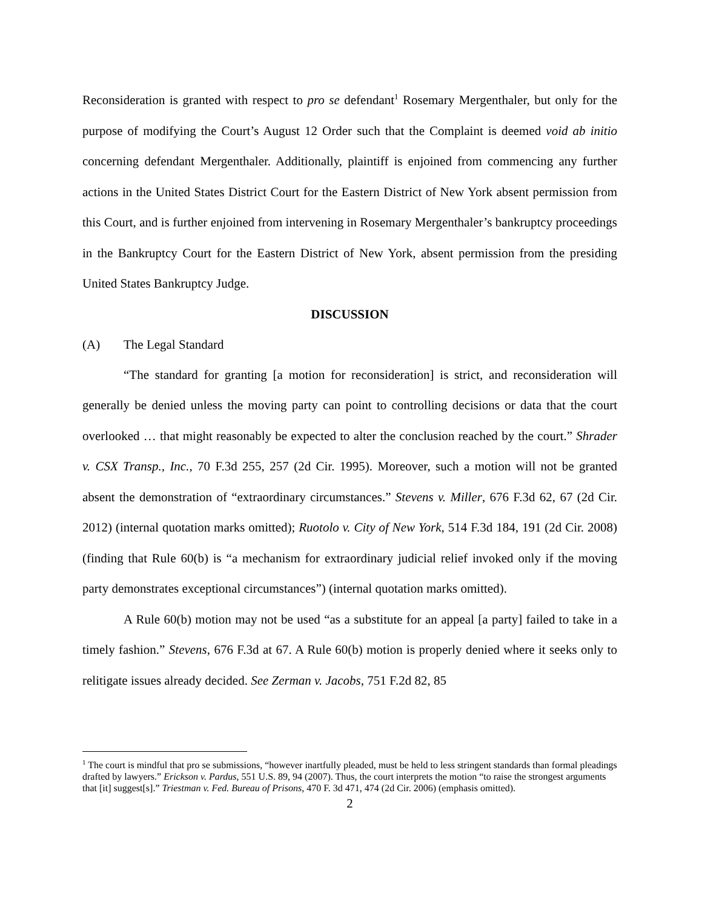Reconsideration is granted with respect to pro se defendant<sup>1</sup> Rosemary Mergenthaler, but only for the purpose of modifying the Court’s August 12 Order such that the Complaint is deemed void ab initio concerning defendant Mergenthaler. Additionally, plaintiff is enjoined from commencing any further actions in the United States District Court for the Eastern District of New York absent permission from this Court, and is further enjoined from intervening in Rosemary Mergenthaler’s bankruptcy proceedings in the Bankruptcy Court for the Eastern District of New York, absent permission from the presiding United States Bankruptcy Judge.
DISCUSSION
(A) The Legal Standard
“The standard for granting [a motion for reconsideration] is strict, and reconsideration will generally be denied unless the moving party can point to controlling decisions or data that the court overlooked … that might reasonably be expected to alter the conclusion reached by the court.” Shrader v. CSX Transp., Inc., 70 F.3d 255, 257 (2d Cir. 1995). Moreover, such a motion will not be granted absent the demonstration of “extraordinary circumstances.” Stevens v. Miller, 676 F.3d 62, 67 (2d Cir. 2012) (internal quotation marks omitted); Ruotolo v. City of New York, 514 F.3d 184, 191 (2d Cir. 2008) (finding that Rule 60(b) is “a mechanism for extraordinary judicial relief invoked only if the moving party demonstrates exceptional circumstances”) (internal quotation marks omitted).
A Rule 60(b) motion may not be used “as a substitute for an appeal [a party] failed to take in a timely fashion.” Stevens, 676 F.3d at 67. A Rule 60(b) motion is properly denied where it seeks only to relitigate issues already decided. See Zerman v. Jacobs, 751 F.2d 82, 85
<sup>1</sup> The court is mindful that pro se submissions, “however inartfully pleaded, must be held to less stringent standards than formal pleadings drafted by lawyers.” Erickson v. Pardus, 551 U.S. 89, 94 (2007). Thus, the court interprets the motion “to raise the strongest arguments that [it] suggest[s].” Triestman v. Fed. Bureau of Prisons, 470 F. 3d 471, 474 (2d Cir. 2006) (emphasis omitted).
2